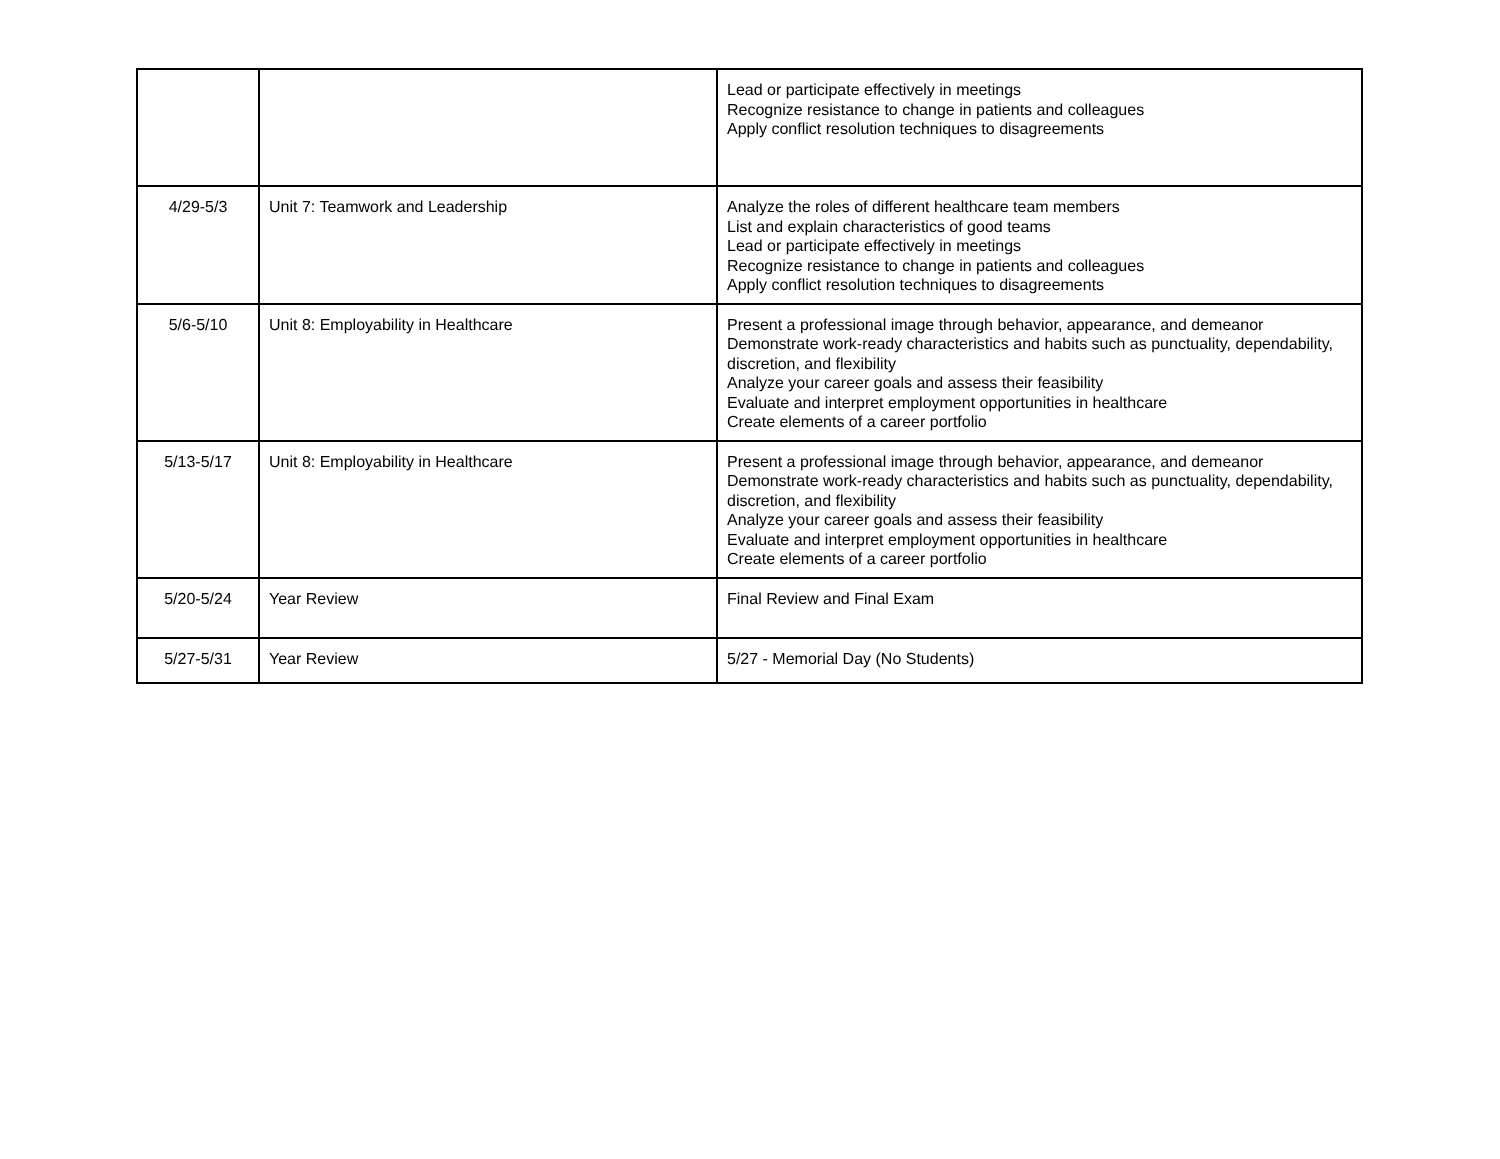| | | Lead or participate effectively in meetings Recognize resistance to change in patients and colleagues Apply conflict resolution techniques to disagreements |
| 4/29-5/3 | Unit 7: Teamwork and Leadership | Analyze the roles of different healthcare team members List and explain characteristics of good teams Lead or participate effectively in meetings Recognize resistance to change in patients and colleagues Apply conflict resolution techniques to disagreements |
| 5/6-5/10 | Unit 8: Employability in Healthcare | Present a professional image through behavior, appearance, and demeanor Demonstrate work-ready characteristics and habits such as punctuality, dependability, discretion, and flexibility Analyze your career goals and assess their feasibility Evaluate and interpret employment opportunities in healthcare Create elements of a career portfolio |
| 5/13-5/17 | Unit 8: Employability in Healthcare | Present a professional image through behavior, appearance, and demeanor Demonstrate work-ready characteristics and habits such as punctuality, dependability, discretion, and flexibility Analyze your career goals and assess their feasibility Evaluate and interpret employment opportunities in healthcare Create elements of a career portfolio |
| 5/20-5/24 | Year Review | Final Review and Final Exam |
| 5/27-5/31 | Year Review | 5/27 - Memorial Day (No Students) |